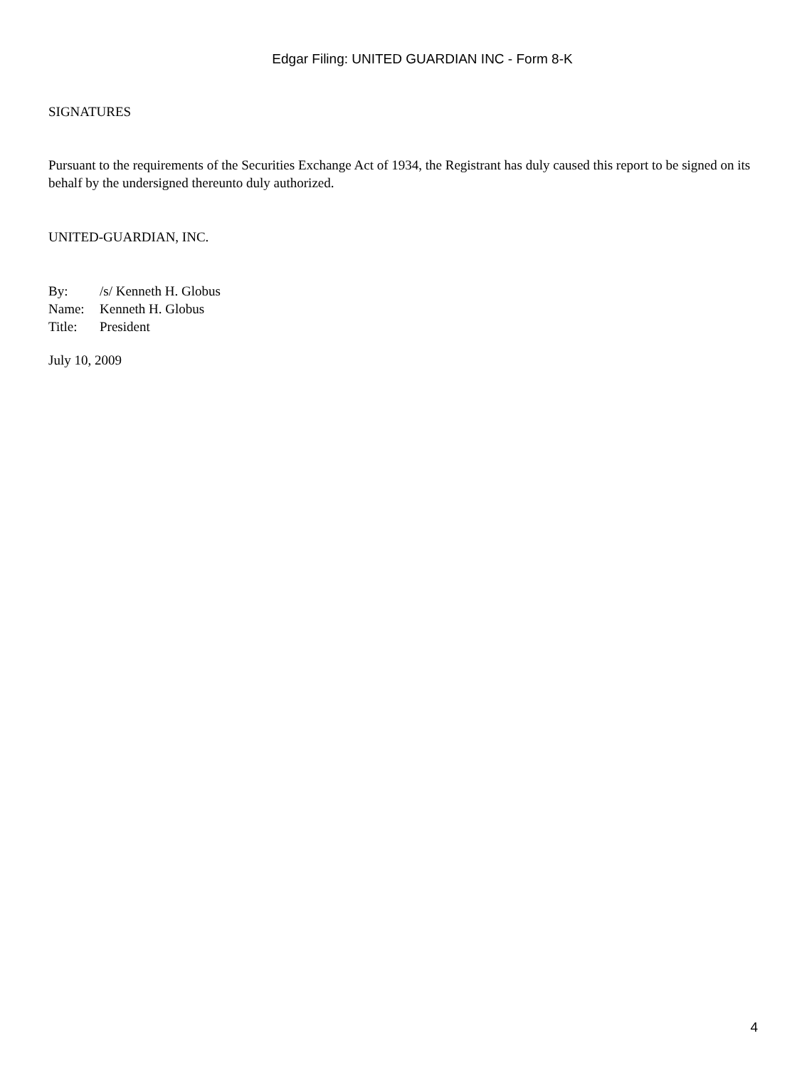Edgar Filing: UNITED GUARDIAN INC - Form 8-K
SIGNATURES
Pursuant to the requirements of the Securities Exchange Act of 1934, the Registrant has duly caused this report to be signed on its behalf by the undersigned thereunto duly authorized.
UNITED-GUARDIAN, INC.
| By: | /s/ Kenneth H. Globus |
| Name: | Kenneth H. Globus |
| Title: | President |
July 10, 2009
4